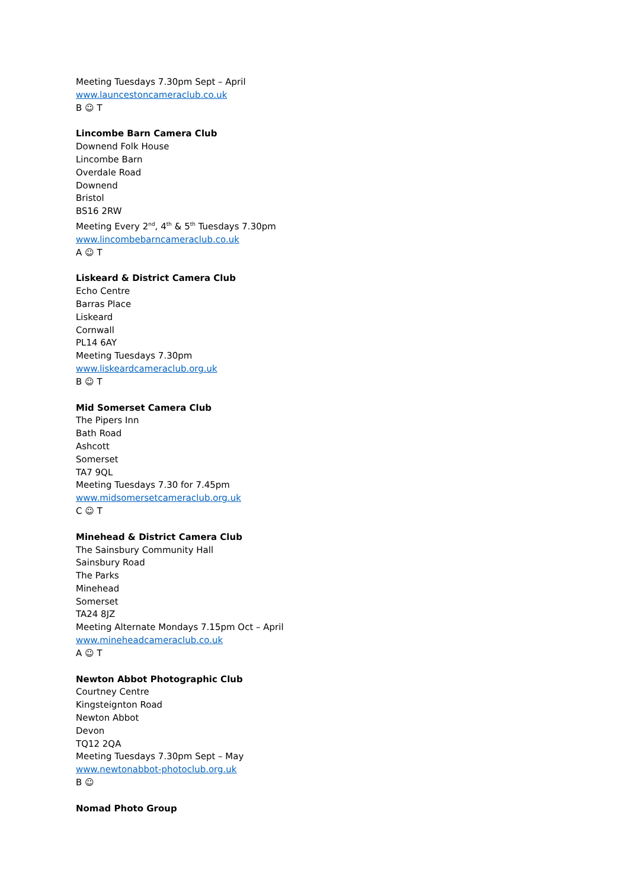Meeting Tuesdays 7.30pm Sept – April
www.launcestoncameraclub.co.uk
B ☺ T
Lincombe Barn Camera Club
Downend Folk House
Lincombe Barn
Overdale Road
Downend
Bristol
BS16 2RW
Meeting Every 2<sup>nd</sup>, 4<sup>th</sup> & 5<sup>th</sup> Tuesdays 7.30pm
www.lincombebarncameraclub.co.uk
A ☺ T
Liskeard & District Camera Club
Echo Centre
Barras Place
Liskeard
Cornwall
PL14 6AY
Meeting Tuesdays 7.30pm
www.liskeardcameraclub.org.uk
B ☺ T
Mid Somerset Camera Club
The Pipers Inn
Bath Road
Ashcott
Somerset
TA7 9QL
Meeting Tuesdays 7.30 for 7.45pm
www.midsomersetcameraclub.org.uk
C ☺ T
Minehead & District Camera Club
The Sainsbury Community Hall
Sainsbury Road
The Parks
Minehead
Somerset
TA24 8JZ
Meeting Alternate Mondays 7.15pm Oct – April
www.mineheadcameraclub.co.uk
A ☺ T
Newton Abbot Photographic Club
Courtney Centre
Kingsteignton Road
Newton Abbot
Devon
TQ12 2QA
Meeting Tuesdays 7.30pm Sept – May
www.newtonabbot-photoclub.org.uk
B ☺
Nomad Photo Group